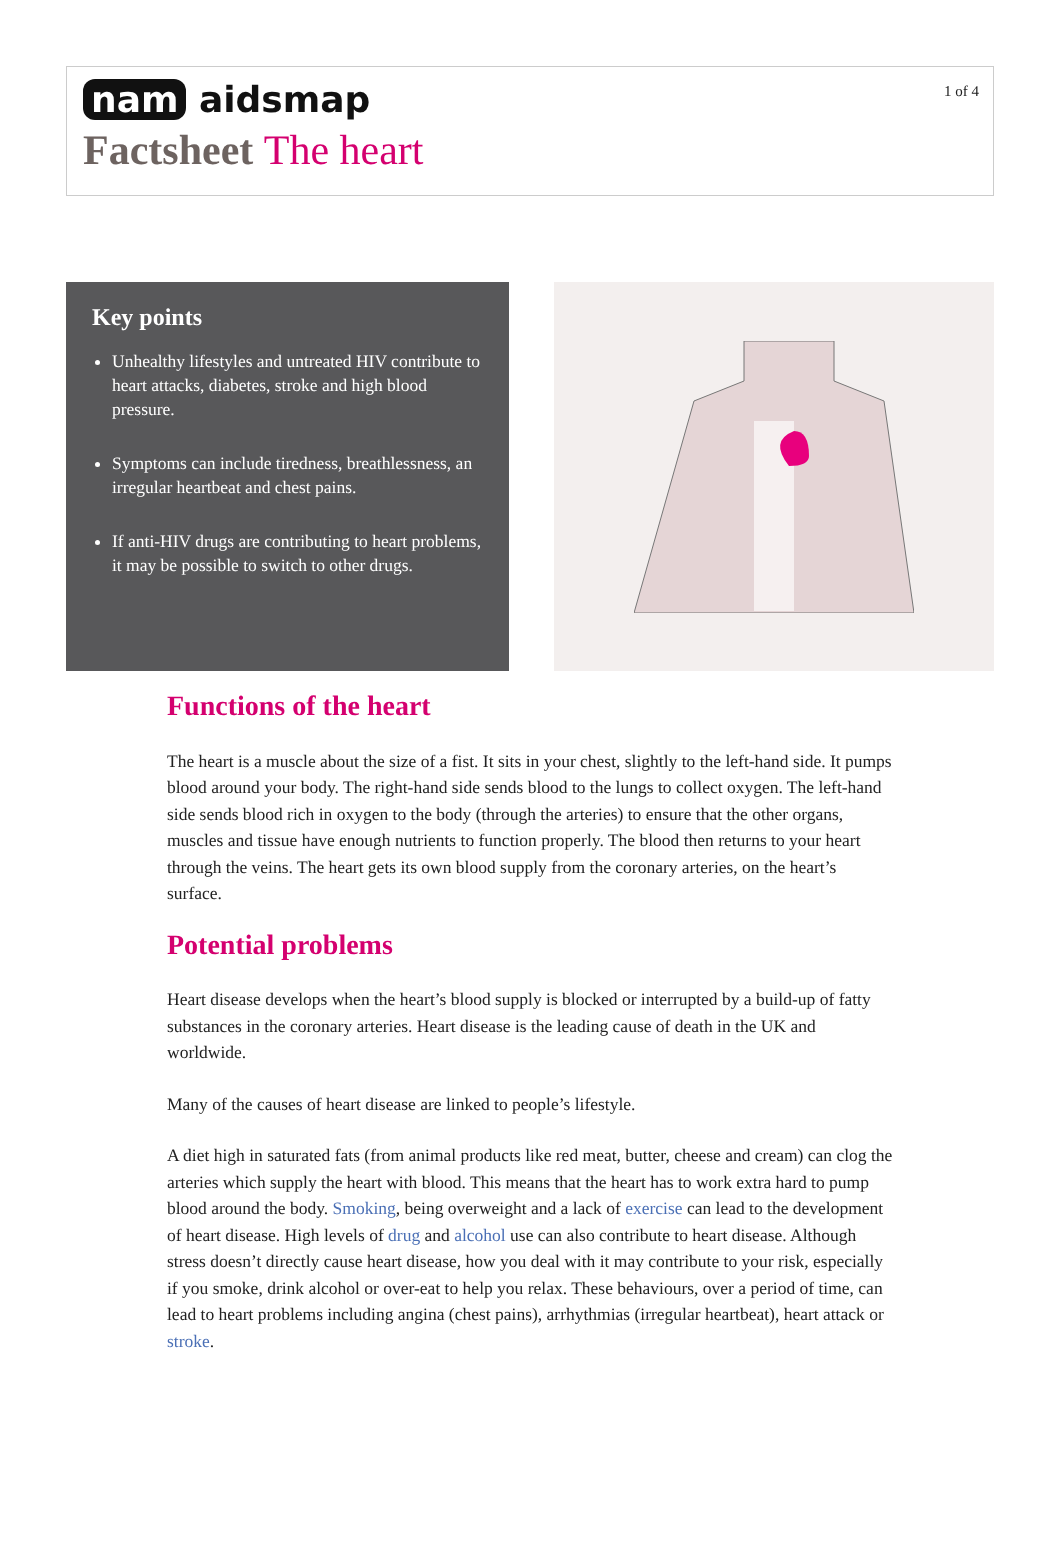1 of 4
nam aidsmap
Factsheet The heart
Key points
Unhealthy lifestyles and untreated HIV contribute to heart attacks, diabetes, stroke and high blood pressure.
Symptoms can include tiredness, breathlessness, an irregular heartbeat and chest pains.
If anti-HIV drugs are contributing to heart problems, it may be possible to switch to other drugs.
Functions of the heart
The heart is a muscle about the size of a fist. It sits in your chest, slightly to the left-hand side. It pumps blood around your body. The right-hand side sends blood to the lungs to collect oxygen. The left-hand side sends blood rich in oxygen to the body (through the arteries) to ensure that the other organs, muscles and tissue have enough nutrients to function properly. The blood then returns to your heart through the veins. The heart gets its own blood supply from the coronary arteries, on the heart’s surface.
Potential problems
Heart disease develops when the heart’s blood supply is blocked or interrupted by a build-up of fatty substances in the coronary arteries. Heart disease is the leading cause of death in the UK and worldwide.
Many of the causes of heart disease are linked to people’s lifestyle.
A diet high in saturated fats (from animal products like red meat, butter, cheese and cream) can clog the arteries which supply the heart with blood. This means that the heart has to work extra hard to pump blood around the body. Smoking, being overweight and a lack of exercise can lead to the development of heart disease. High levels of drug and alcohol use can also contribute to heart disease. Although stress doesn’t directly cause heart disease, how you deal with it may contribute to your risk, especially if you smoke, drink alcohol or over-eat to help you relax. These behaviours, over a period of time, can lead to heart problems including angina (chest pains), arrhythmias (irregular heartbeat), heart attack or stroke.